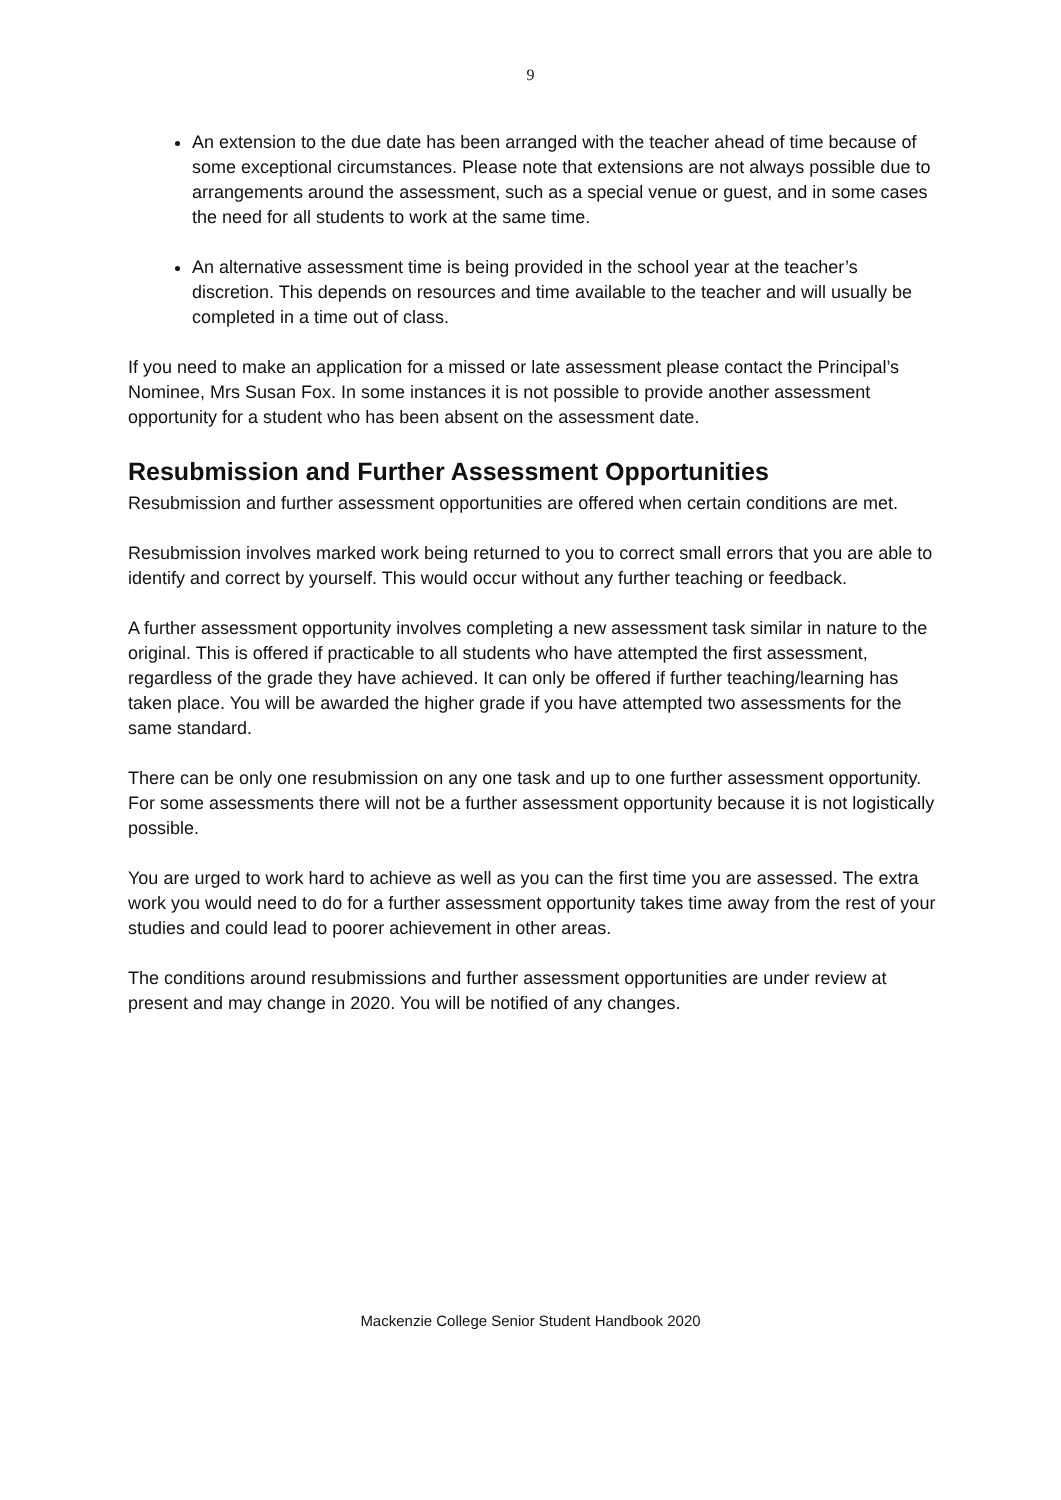9
An extension to the due date has been arranged with the teacher ahead of time because of some exceptional circumstances. Please note that extensions are not always possible due to arrangements around the assessment, such as a special venue or guest, and in some cases the need for all students to work at the same time.
An alternative assessment time is being provided in the school year at the teacher’s discretion. This depends on resources and time available to the teacher and will usually be completed in a time out of class.
If you need to make an application for a missed or late assessment please contact the Principal’s Nominee, Mrs Susan Fox. In some instances it is not possible to provide another assessment opportunity for a student who has been absent on the assessment date.
Resubmission and Further Assessment Opportunities
Resubmission and further assessment opportunities are offered when certain conditions are met.
Resubmission involves marked work being returned to you to correct small errors that you are able to identify and correct by yourself. This would occur without any further teaching or feedback.
A further assessment opportunity involves completing a new assessment task similar in nature to the original. This is offered if practicable to all students who have attempted the first assessment, regardless of the grade they have achieved. It can only be offered if further teaching/learning has taken place. You will be awarded the higher grade if you have attempted two assessments for the same standard.
There can be only one resubmission on any one task and up to one further assessment opportunity. For some assessments there will not be a further assessment opportunity because it is not logistically possible.
You are urged to work hard to achieve as well as you can the first time you are assessed. The extra work you would need to do for a further assessment opportunity takes time away from the rest of your studies and could lead to poorer achievement in other areas.
The conditions around resubmissions and further assessment opportunities are under review at present and may change in 2020. You will be notified of any changes.
Mackenzie College Senior Student Handbook 2020